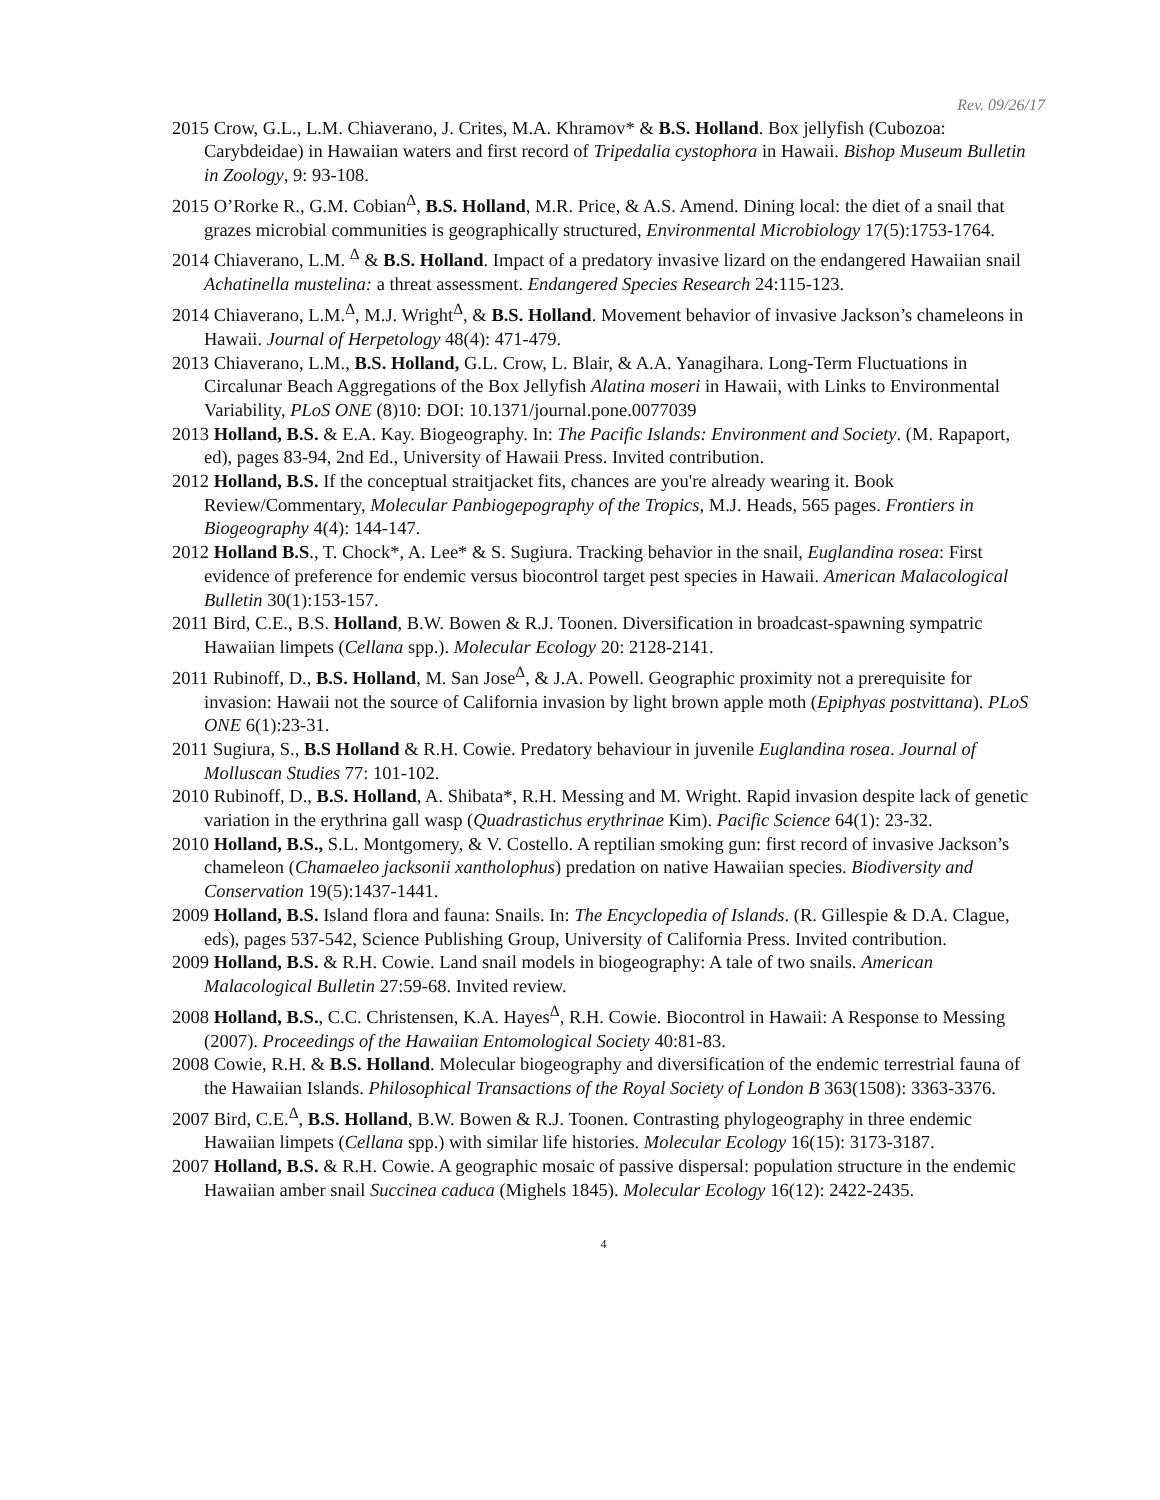Rev. 09/26/17
2015 Crow, G.L., L.M. Chiaverano, J. Crites, M.A. Khramov* & B.S. Holland. Box jellyfish (Cubozoa: Carybdeidae) in Hawaiian waters and first record of Tripedalia cystophora in Hawaii. Bishop Museum Bulletin in Zoology, 9: 93-108.
2015 O’Rorke R., G.M. Cobian<sup>Δ</sup>, B.S. Holland, M.R. Price, & A.S. Amend. Dining local: the diet of a snail that grazes microbial communities is geographically structured, Environmental Microbiology 17(5):1753-1764.
2014 Chiaverano, L.M. <sup>Δ</sup> & B.S. Holland. Impact of a predatory invasive lizard on the endangered Hawaiian snail Achatinella mustelina: a threat assessment. Endangered Species Research 24:115-123.
2014 Chiaverano, L.M.<sup>Δ</sup>, M.J. Wright<sup>Δ</sup>, & B.S. Holland. Movement behavior of invasive Jackson’s chameleons in Hawaii. Journal of Herpetology 48(4): 471-479.
2013 Chiaverano, L.M., B.S. Holland, G.L. Crow, L. Blair, & A.A. Yanagihara. Long-Term Fluctuations in Circalunar Beach Aggregations of the Box Jellyfish Alatina moseri in Hawaii, with Links to Environmental Variability, PLoS ONE (8)10: DOI: 10.1371/journal.pone.0077039
2013 Holland, B.S. & E.A. Kay. Biogeography. In: The Pacific Islands: Environment and Society. (M. Rapaport, ed), pages 83-94, 2nd Ed., University of Hawaii Press. Invited contribution.
2012 Holland, B.S. If the conceptual straitjacket fits, chances are you're already wearing it. Book Review/Commentary, Molecular Panbiogepography of the Tropics, M.J. Heads, 565 pages. Frontiers in Biogeography 4(4): 144-147.
2012 Holland B.S., T. Chock*, A. Lee* & S. Sugiura. Tracking behavior in the snail, Euglandina rosea: First evidence of preference for endemic versus biocontrol target pest species in Hawaii. American Malacological Bulletin 30(1):153-157.
2011 Bird, C.E., B.S. Holland, B.W. Bowen & R.J. Toonen. Diversification in broadcast-spawning sympatric Hawaiian limpets (Cellana spp.). Molecular Ecology 20: 2128-2141.
2011 Rubinoff, D., B.S. Holland, M. San Jose<sup>Δ</sup>, & J.A. Powell. Geographic proximity not a prerequisite for invasion: Hawaii not the source of California invasion by light brown apple moth (Epiphyas postvittana). PLoS ONE 6(1):23-31.
2011 Sugiura, S., B.S Holland & R.H. Cowie. Predatory behaviour in juvenile Euglandina rosea. Journal of Molluscan Studies 77: 101-102.
2010 Rubinoff, D., B.S. Holland, A. Shibata*, R.H. Messing and M. Wright. Rapid invasion despite lack of genetic variation in the erythrina gall wasp (Quadrastichus erythrinae Kim). Pacific Science 64(1): 23-32.
2010 Holland, B.S., S.L. Montgomery, & V. Costello. A reptilian smoking gun: first record of invasive Jackson’s chameleon (Chamaeleo jacksonii xantholophus) predation on native Hawaiian species. Biodiversity and Conservation 19(5):1437-1441.
2009 Holland, B.S. Island flora and fauna: Snails. In: The Encyclopedia of Islands. (R. Gillespie & D.A. Clague, eds), pages 537-542, Science Publishing Group, University of California Press. Invited contribution.
2009 Holland, B.S. & R.H. Cowie. Land snail models in biogeography: A tale of two snails. American Malacological Bulletin 27:59-68. Invited review.
2008 Holland, B.S., C.C. Christensen, K.A. Hayes<sup>Δ</sup>, R.H. Cowie. Biocontrol in Hawaii: A Response to Messing (2007). Proceedings of the Hawaiian Entomological Society 40:81-83.
2008 Cowie, R.H. & B.S. Holland. Molecular biogeography and diversification of the endemic terrestrial fauna of the Hawaiian Islands. Philosophical Transactions of the Royal Society of London B 363(1508): 3363-3376.
2007 Bird, C.E.<sup>Δ</sup>, B.S. Holland, B.W. Bowen & R.J. Toonen. Contrasting phylogeography in three endemic Hawaiian limpets (Cellana spp.) with similar life histories. Molecular Ecology 16(15): 3173-3187.
2007 Holland, B.S. & R.H. Cowie. A geographic mosaic of passive dispersal: population structure in the endemic Hawaiian amber snail Succinea caduca (Mighels 1845). Molecular Ecology 16(12): 2422-2435.
4